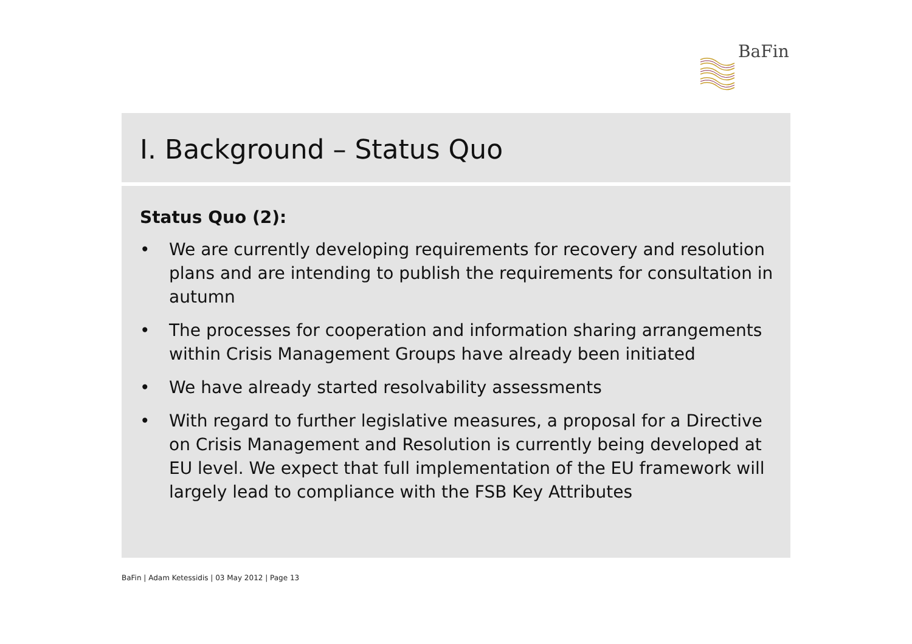BaFin
I. Background – Status Quo
Status Quo (2):
• We are currently developing requirements for recovery and resolution plans and are intending to publish the requirements for consultation in autumn
• The processes for cooperation and information sharing arrangements within Crisis Management Groups have already been initiated
• We have already started resolvability assessments
• With regard to further legislative measures, a proposal for a Directive on Crisis Management and Resolution is currently being developed at EU level. We expect that full implementation of the EU framework will largely lead to compliance with the FSB Key Attributes
BaFin | Adam Ketessidis | 03 May 2012 | Page 13